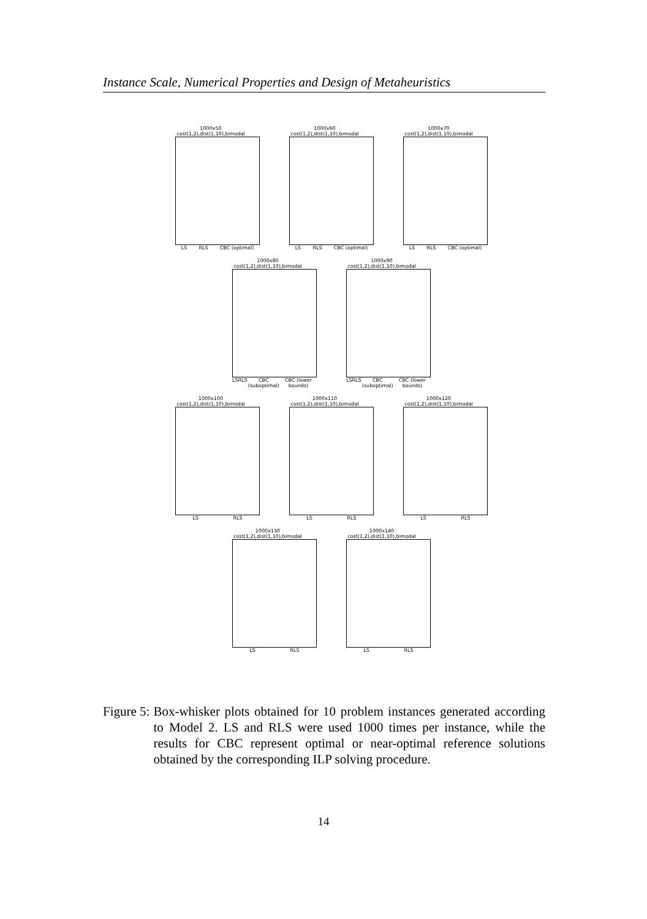Instance Scale, Numerical Properties and Design of Metaheuristics
1000x50
cost(1,2),dist(1,10),bimodal
LS RLS CBC (optimal)
1000x60
cost(1,2),dist(1,10),bimodal
LS RLS CBC (optimal)
1000x70
cost(1,2),dist(1,10),bimodal
LS RLS CBC (optimal)
1000x80
cost(1,2),dist(1,10),bimodal
LS RLS CBC (suboptimal) CBC (lower bounds)
1000x90
cost(1,2),dist(1,10),bimodal
LS RLS CBC (suboptimal) CBC (lower bounds)
1000x100
cost(1,2),dist(1,10),bimodal
LS RLS
1000x110
cost(1,2),dist(1,10),bimodal
LS RLS
1000x120
cost(1,2),dist(1,10),bimodal
LS RLS
1000x130
cost(1,2),dist(1,10),bimodal
LS RLS
1000x140
cost(1,2),dist(1,10),bimodal
LS RLS
Figure 5: Box-whisker plots obtained for 10 problem instances generated according to Model 2. LS and RLS were used 1000 times per instance, while the results for CBC represent optimal or near-optimal reference solutions obtained by the corresponding ILP solving procedure.
14